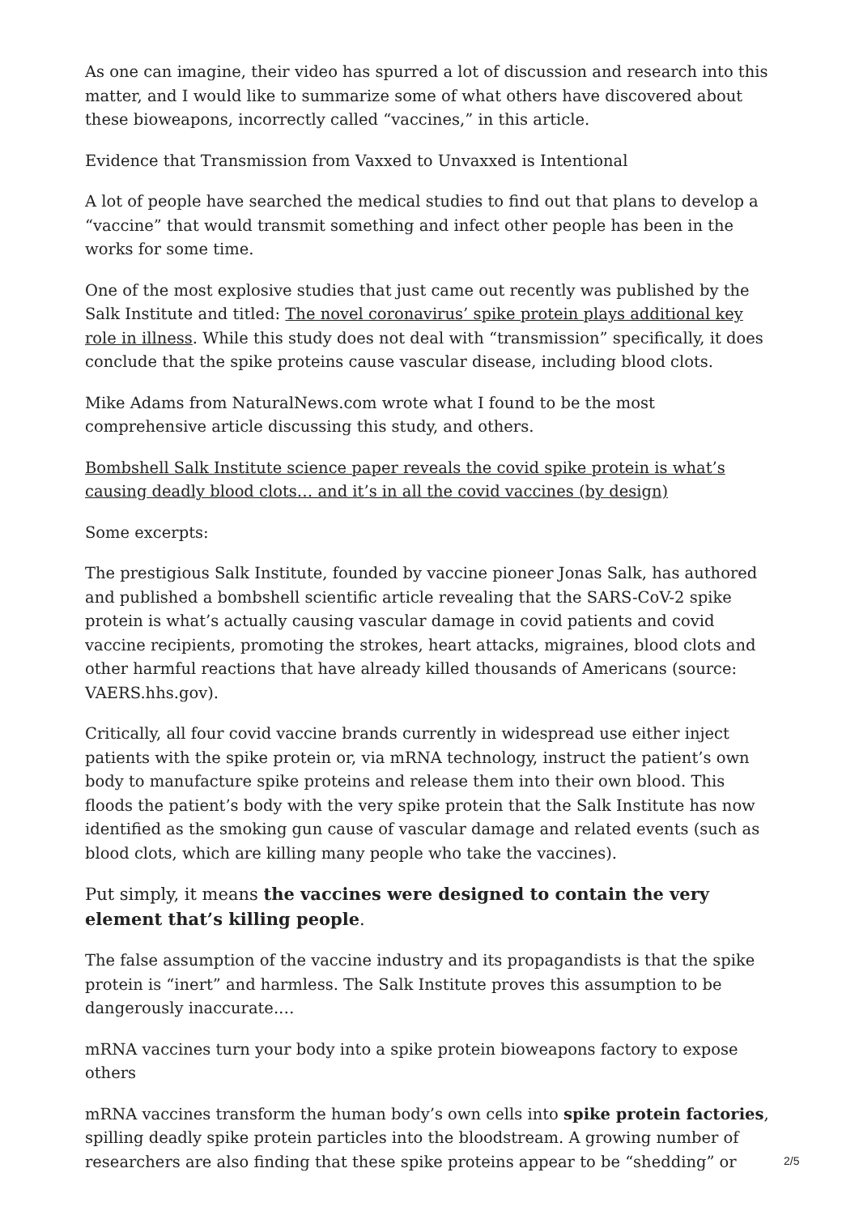As one can imagine, their video has spurred a lot of discussion and research into this matter, and I would like to summarize some of what others have discovered about these bioweapons, incorrectly called “vaccines,” in this article.
Evidence that Transmission from Vaxxed to Unvaxxed is Intentional
A lot of people have searched the medical studies to find out that plans to develop a “vaccine” that would transmit something and infect other people has been in the works for some time.
One of the most explosive studies that just came out recently was published by the Salk Institute and titled: The novel coronavirus’ spike protein plays additional key role in illness. While this study does not deal with “transmission” specifically, it does conclude that the spike proteins cause vascular disease, including blood clots.
Mike Adams from NaturalNews.com wrote what I found to be the most comprehensive article discussing this study, and others.
Bombshell Salk Institute science paper reveals the covid spike protein is what’s causing deadly blood clots… and it’s in all the covid vaccines (by design)
Some excerpts:
The prestigious Salk Institute, founded by vaccine pioneer Jonas Salk, has authored and published a bombshell scientific article revealing that the SARS-CoV-2 spike protein is what’s actually causing vascular damage in covid patients and covid vaccine recipients, promoting the strokes, heart attacks, migraines, blood clots and other harmful reactions that have already killed thousands of Americans (source: VAERS.hhs.gov).
Critically, all four covid vaccine brands currently in widespread use either inject patients with the spike protein or, via mRNA technology, instruct the patient’s own body to manufacture spike proteins and release them into their own blood. This floods the patient’s body with the very spike protein that the Salk Institute has now identified as the smoking gun cause of vascular damage and related events (such as blood clots, which are killing many people who take the vaccines).
Put simply, it means the vaccines were designed to contain the very element that’s killing people.
The false assumption of the vaccine industry and its propagandists is that the spike protein is “inert” and harmless. The Salk Institute proves this assumption to be dangerously inaccurate.…
mRNA vaccines turn your body into a spike protein bioweapons factory to expose others
mRNA vaccines transform the human body’s own cells into spike protein factories, spilling deadly spike protein particles into the bloodstream. A growing number of researchers are also finding that these spike proteins appear to be “shedding” or
2/5